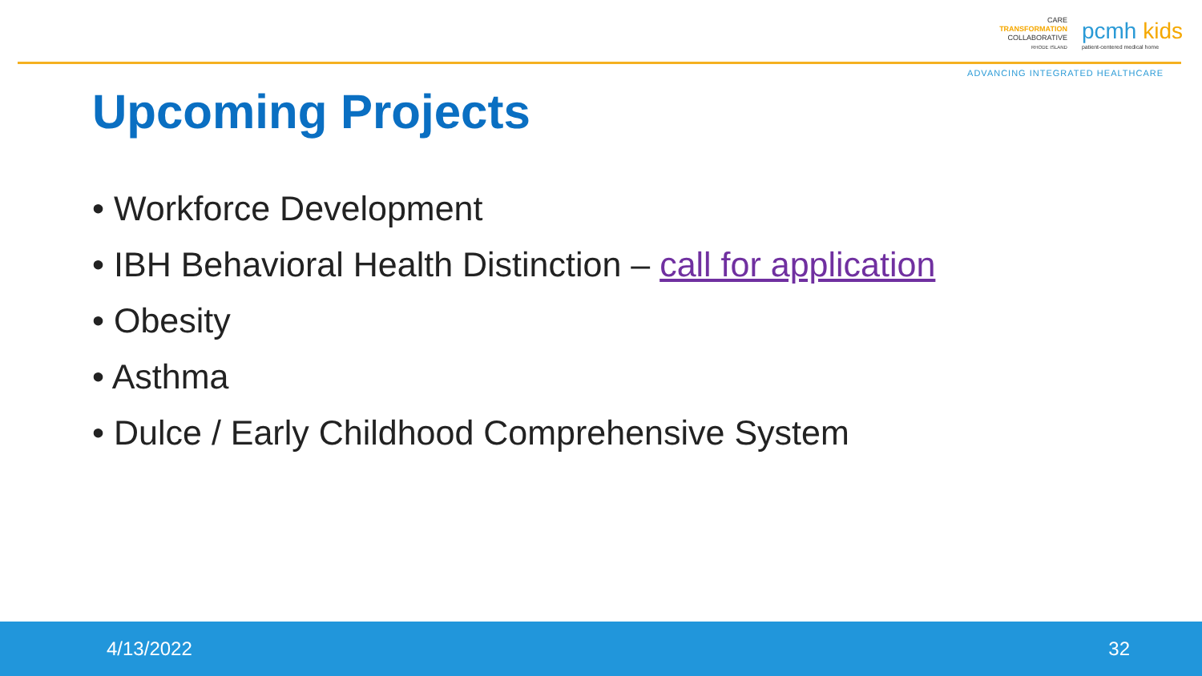CARE
TRANSFORMATION
COLLABORATIVE
RHODE ISLAND
pcmh kids
patient-centered medical home
ADVANCING INTEGRATED HEALTHCARE
Upcoming Projects
• Workforce Development
• IBH Behavioral Health Distinction – call for application
• Obesity
• Asthma
• Dulce / Early Childhood Comprehensive System
4/13/2022 32